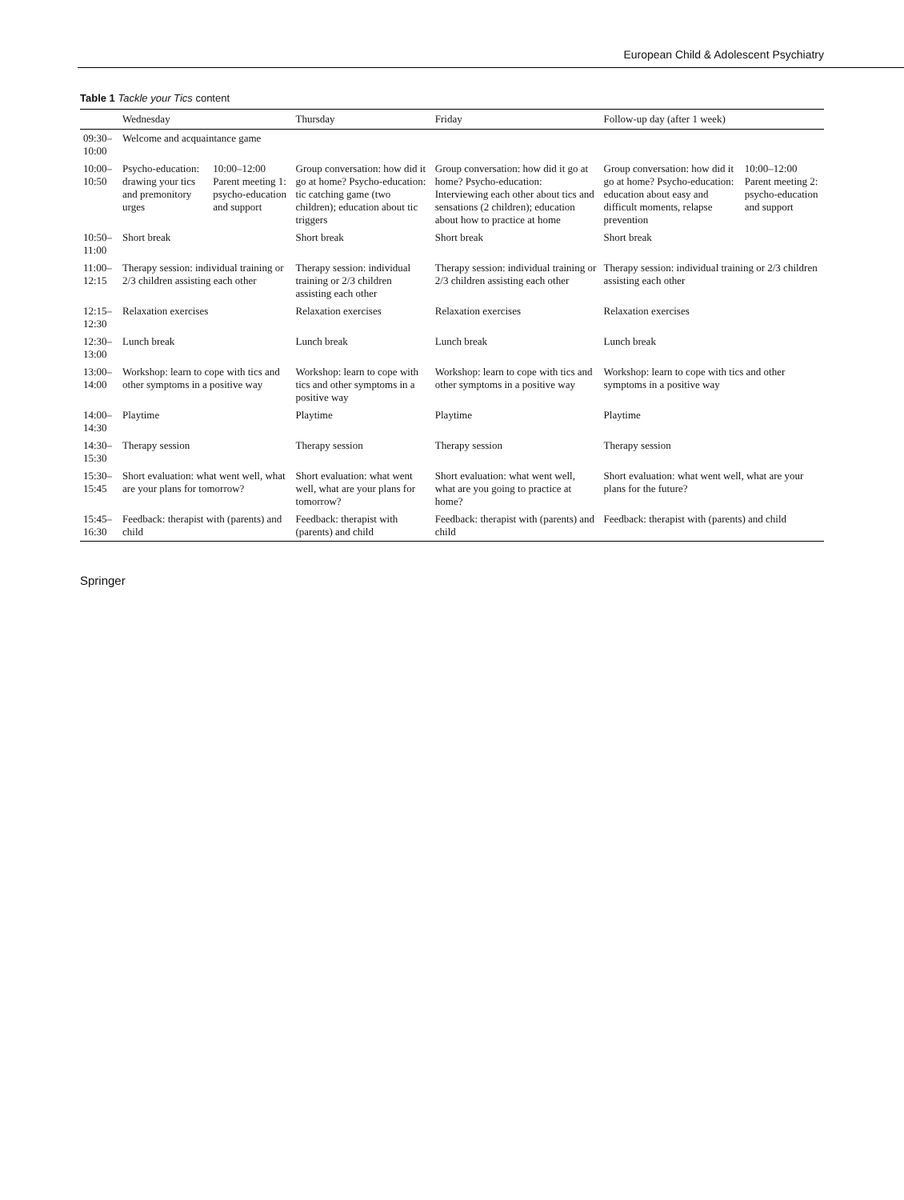European Child & Adolescent Psychiatry
Table 1 Tackle your Tics content
| | Wednesday | | Thursday | Friday | Follow-up day (after 1 week) | |
| --- | --- | --- | --- | --- | --- | --- |
| 09:30–10:00 | Welcome and acquaintance game | | | | | |
| 10:00–10:50 | Psycho-education: drawing your tics and premonitory urges | 10:00–12:00 Parent meeting 1: psycho-education and support | Group conversation: how did it go at home? Psycho-education: tic catching game (two children); education about tic triggers | Group conversation: how did it go at home? Psycho-education: Interviewing each other about tics and sensations (2 children); education about how to practice at home | Group conversation: how did it go at home? Psycho-education: education about easy and difficult moments, relapse prevention | 10:00–12:00 Parent meeting 2: psycho-education and support |
| 10:50–11:00 | Short break | | Short break | Short break | Short break | |
| 11:00–12:15 | Therapy session: individual training or 2/3 children assisting each other | | Therapy session: individual training or 2/3 children assisting each other | Therapy session: individual training or 2/3 children assisting each other | Therapy session: individual training or 2/3 children assisting each other | |
| 12:15–12:30 | Relaxation exercises | | Relaxation exercises | Relaxation exercises | Relaxation exercises | |
| 12:30–13:00 | Lunch break | | Lunch break | Lunch break | Lunch break | |
| 13:00–14:00 | Workshop: learn to cope with tics and other symptoms in a positive way | | Workshop: learn to cope with tics and other symptoms in a positive way | Workshop: learn to cope with tics and other symptoms in a positive way | Workshop: learn to cope with tics and other symptoms in a positive way | |
| 14:00–14:30 | Playtime | | Playtime | Playtime | Playtime | |
| 14:30–15:30 | Therapy session | | Therapy session | Therapy session | Therapy session | |
| 15:30–15:45 | Short evaluation: what went well, what are your plans for tomorrow? | | Short evaluation: what went well, what are your plans for tomorrow? | Short evaluation: what went well, what are you going to practice at home? | Short evaluation: what went well, what are your plans for the future? | |
| 15:45–16:30 | Feedback: therapist with (parents) and child | | Feedback: therapist with (parents) and child | Feedback: therapist with (parents) and child | Feedback: therapist with (parents) and child | |
Springer